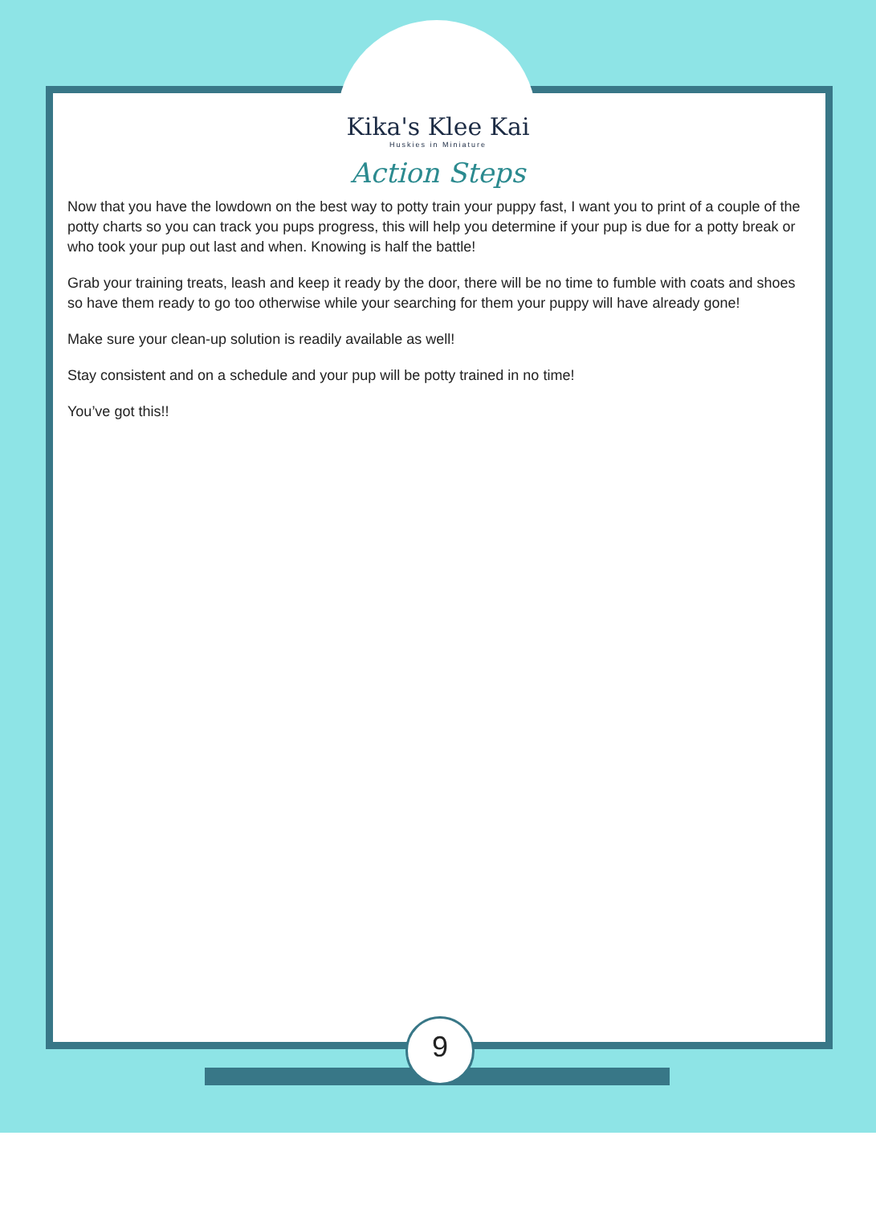Kika's Klee Kai
Huskies in Miniature
Action Steps
Now that you have the lowdown on the best way to potty train your puppy fast, I want you to print of a couple of the potty charts so you can track you pups progress, this will help you determine if your pup is due for a potty break or who took your pup out last and when. Knowing is half the battle!
Grab your training treats, leash and keep it ready by the door, there will be no time to fumble with coats and shoes so have them ready to go too otherwise while your searching for them your puppy will have already gone!
Make sure your clean-up solution is readily available as well!
Stay consistent and on a schedule and your pup will be potty trained in no time!
You’ve got this!!
9